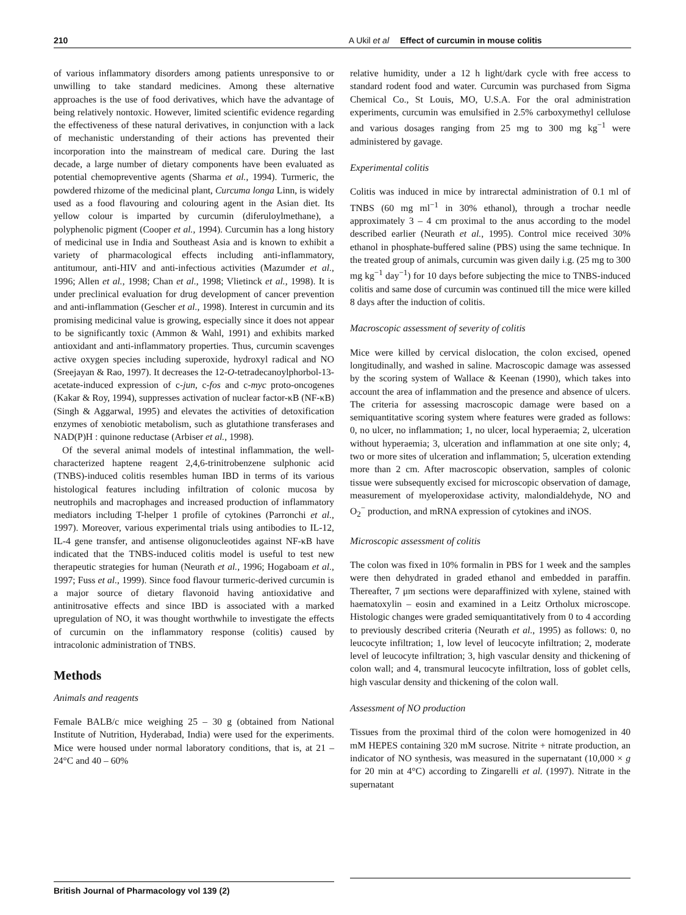210 A Ukil et al Effect of curcumin in mouse colitis
of various inflammatory disorders among patients unresponsive to or unwilling to take standard medicines. Among these alternative approaches is the use of food derivatives, which have the advantage of being relatively nontoxic. However, limited scientific evidence regarding the effectiveness of these natural derivatives, in conjunction with a lack of mechanistic understanding of their actions has prevented their incorporation into the mainstream of medical care. During the last decade, a large number of dietary components have been evaluated as potential chemopreventive agents (Sharma et al., 1994). Turmeric, the powdered rhizome of the medicinal plant, Curcuma longa Linn, is widely used as a food flavouring and colouring agent in the Asian diet. Its yellow colour is imparted by curcumin (diferuloylmethane), a polyphenolic pigment (Cooper et al., 1994). Curcumin has a long history of medicinal use in India and Southeast Asia and is known to exhibit a variety of pharmacological effects including anti-inflammatory, antitumour, anti-HIV and anti-infectious activities (Mazumder et al., 1996; Allen et al., 1998; Chan et al., 1998; Vlietinck et al., 1998). It is under preclinical evaluation for drug development of cancer prevention and anti-inflammation (Gescher et al., 1998). Interest in curcumin and its promising medicinal value is growing, especially since it does not appear to be significantly toxic (Ammon & Wahl, 1991) and exhibits marked antioxidant and anti-inflammatory properties. Thus, curcumin scavenges active oxygen species including superoxide, hydroxyl radical and NO (Sreejayan & Rao, 1997). It decreases the 12-O-tetradecanoylphorbol-13-acetate-induced expression of c-jun, c-fos and c-myc proto-oncogenes (Kakar & Roy, 1994), suppresses activation of nuclear factor-κB (NF-κB) (Singh & Aggarwal, 1995) and elevates the activities of detoxification enzymes of xenobiotic metabolism, such as glutathione transferases and NAD(P)H : quinone reductase (Arbiser et al., 1998).
Of the several animal models of intestinal inflammation, the well-characterized haptene reagent 2,4,6-trinitrobenzene sulphonic acid (TNBS)-induced colitis resembles human IBD in terms of its various histological features including infiltration of colonic mucosa by neutrophils and macrophages and increased production of inflammatory mediators including T-helper 1 profile of cytokines (Parronchi et al., 1997). Moreover, various experimental trials using antibodies to IL-12, IL-4 gene transfer, and antisense oligonucleotides against NF-κB have indicated that the TNBS-induced colitis model is useful to test new therapeutic strategies for human (Neurath et al., 1996; Hogaboam et al., 1997; Fuss et al., 1999). Since food flavour turmeric-derived curcumin is a major source of dietary flavonoid having antioxidative and antinitrosative effects and since IBD is associated with a marked upregulation of NO, it was thought worthwhile to investigate the effects of curcumin on the inflammatory response (colitis) caused by intracolonic administration of TNBS.
Methods
Animals and reagents
Female BALB/c mice weighing 25 – 30 g (obtained from National Institute of Nutrition, Hyderabad, India) were used for the experiments. Mice were housed under normal laboratory conditions, that is, at 21 – 24°C and 40 – 60%
relative humidity, under a 12 h light/dark cycle with free access to standard rodent food and water. Curcumin was purchased from Sigma Chemical Co., St Louis, MO, U.S.A. For the oral administration experiments, curcumin was emulsified in 2.5% carboxymethyl cellulose and various dosages ranging from 25 mg to 300 mg kg<sup>−1</sup> were administered by gavage.
Experimental colitis
Colitis was induced in mice by intrarectal administration of 0.1 ml of TNBS (60 mg ml<sup>−1</sup> in 30% ethanol), through a trochar needle approximately 3 – 4 cm proximal to the anus according to the model described earlier (Neurath et al., 1995). Control mice received 30% ethanol in phosphate-buffered saline (PBS) using the same technique. In the treated group of animals, curcumin was given daily i.g. (25 mg to 300 mg kg<sup>−1</sup> day<sup>−1</sup>) for 10 days before subjecting the mice to TNBS-induced colitis and same dose of curcumin was continued till the mice were killed 8 days after the induction of colitis.
Macroscopic assessment of severity of colitis
Mice were killed by cervical dislocation, the colon excised, opened longitudinally, and washed in saline. Macroscopic damage was assessed by the scoring system of Wallace & Keenan (1990), which takes into account the area of inflammation and the presence and absence of ulcers. The criteria for assessing macroscopic damage were based on a semiquantitative scoring system where features were graded as follows: 0, no ulcer, no inflammation; 1, no ulcer, local hyperaemia; 2, ulceration without hyperaemia; 3, ulceration and inflammation at one site only; 4, two or more sites of ulceration and inflammation; 5, ulceration extending more than 2 cm. After macroscopic observation, samples of colonic tissue were subsequently excised for microscopic observation of damage, measurement of myeloperoxidase activity, malondialdehyde, NO and O<sub>2</sub><sup>−</sup> production, and mRNA expression of cytokines and iNOS.
Microscopic assessment of colitis
The colon was fixed in 10% formalin in PBS for 1 week and the samples were then dehydrated in graded ethanol and embedded in paraffin. Thereafter, 7 μm sections were deparaffinized with xylene, stained with haematoxylin – eosin and examined in a Leitz Ortholux microscope. Histologic changes were graded semiquantitatively from 0 to 4 according to previously described criteria (Neurath et al., 1995) as follows: 0, no leucocyte infiltration; 1, low level of leucocyte infiltration; 2, moderate level of leucocyte infiltration; 3, high vascular density and thickening of colon wall; and 4, transmural leucocyte infiltration, loss of goblet cells, high vascular density and thickening of the colon wall.
Assessment of NO production
Tissues from the proximal third of the colon were homogenized in 40 mM HEPES containing 320 mM sucrose. Nitrite + nitrate production, an indicator of NO synthesis, was measured in the supernatant (10,000 × g for 20 min at 4°C) according to Zingarelli et al. (1997). Nitrate in the supernatant
British Journal of Pharmacology vol 139 (2)